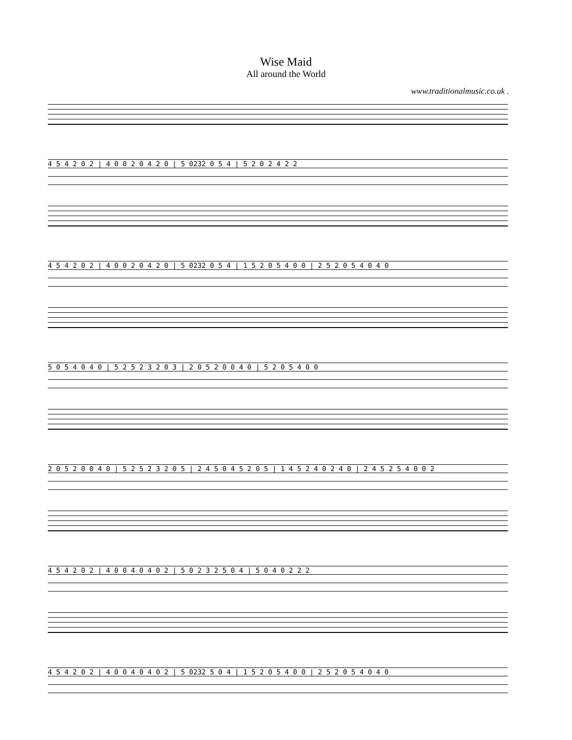Wise Maid
All around the World
www.traditionalmusic.co.uk .
4 5 4 2 0 2 | 4 0 0 2 0 4 2 0 | 5 0232 0 5 4 | 5 2 0 2 4 2 2
4 5 4 2 0 2 | 4 0 0 2 0 4 2 0 | 5 0232 0 5 4 | 1 5 2 0 5 4 0 0 | 2 5 2 0 5 4 0 4 0
5 0 5 4 0 4 0 | 5 2 5 2 3 2 0 3 | 2 0 5 2 0 0 4 0 | 5 2 0 5 4 0 0
2 0 5 2 0 0 4 0 | 5 2 5 2 3 2 0 5 | 2 4 5 0 4 5 2 0 5 | 1 4 5 2 4 0 2 4 0 | 2 4 5 2 5 4 0 0 2
4 5 4 2 0 2 | 4 0 0 4 0 4 0 2 | 5 0 2 3 2 5 0 4 | 5 0 4 0 2 2 2
4 5 4 2 0 2 | 4 0 0 4 0 4 0 2 | 5 0232 5 0 4 | 1 5 2 0 5 4 0 0 | 2 5 2 0 5 4 0 4 0